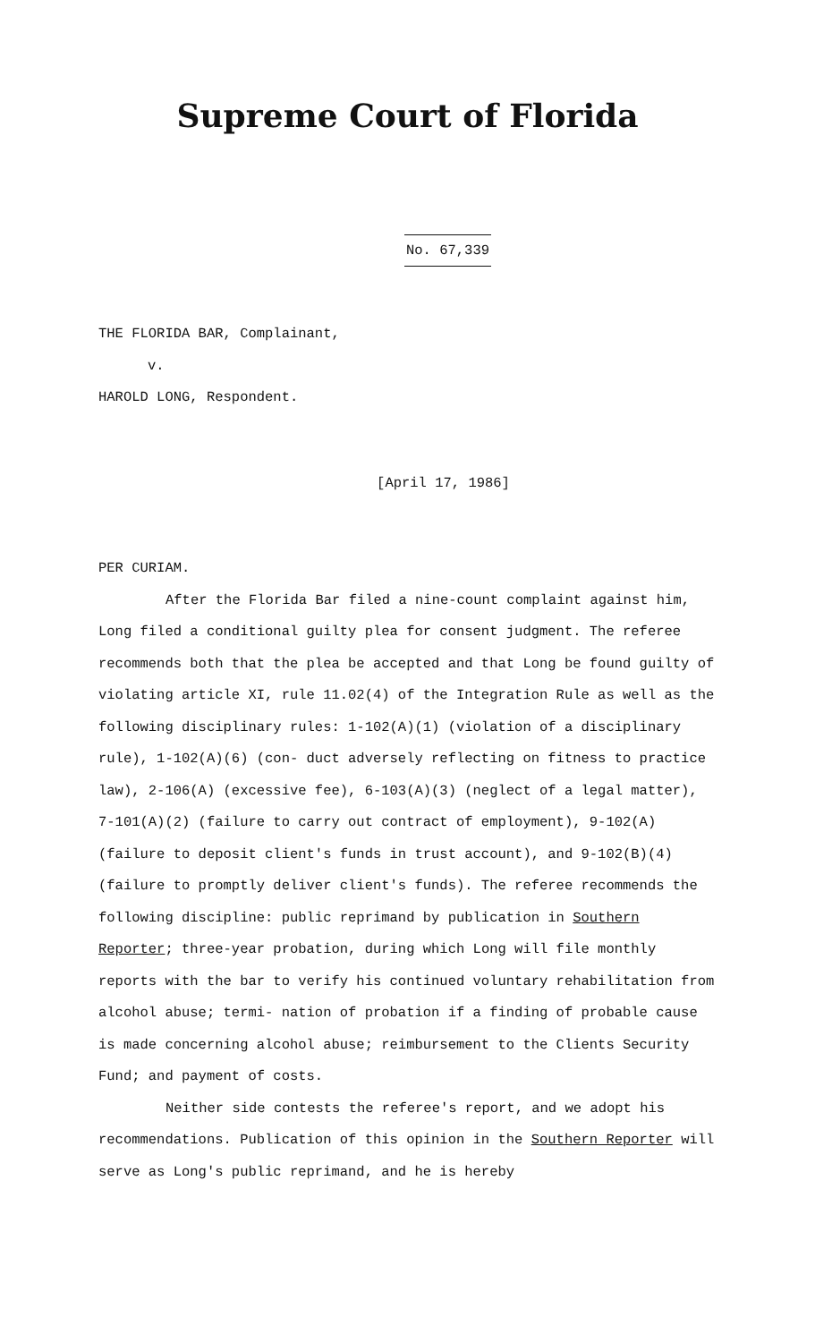Supreme Court of Florida
No. 67,339
THE FLORIDA BAR, Complainant,
v.
HAROLD LONG, Respondent.
[April 17, 1986]
PER CURIAM.
After the Florida Bar filed a nine-count complaint against him, Long filed a conditional guilty plea for consent judgment. The referee recommends both that the plea be accepted and that Long be found guilty of violating article XI, rule 11.02(4) of the Integration Rule as well as the following disciplinary rules: 1-102(A)(1) (violation of a disciplinary rule), 1-102(A)(6) (con- duct adversely reflecting on fitness to practice law), 2-106(A) (excessive fee), 6-103(A)(3) (neglect of a legal matter), 7-101(A)(2) (failure to carry out contract of employment), 9-102(A) (failure to deposit client's funds in trust account), and 9-102(B)(4) (failure to promptly deliver client's funds). The referee recommends the following discipline: public reprimand by publication in Southern Reporter; three-year probation, during which Long will file monthly reports with the bar to verify his continued voluntary rehabilitation from alcohol abuse; termi- nation of probation if a finding of probable cause is made concerning alcohol abuse; reimbursement to the Clients Security Fund; and payment of costs.
Neither side contests the referee's report, and we adopt his recommendations. Publication of this opinion in the Southern Reporter will serve as Long's public reprimand, and he is hereby